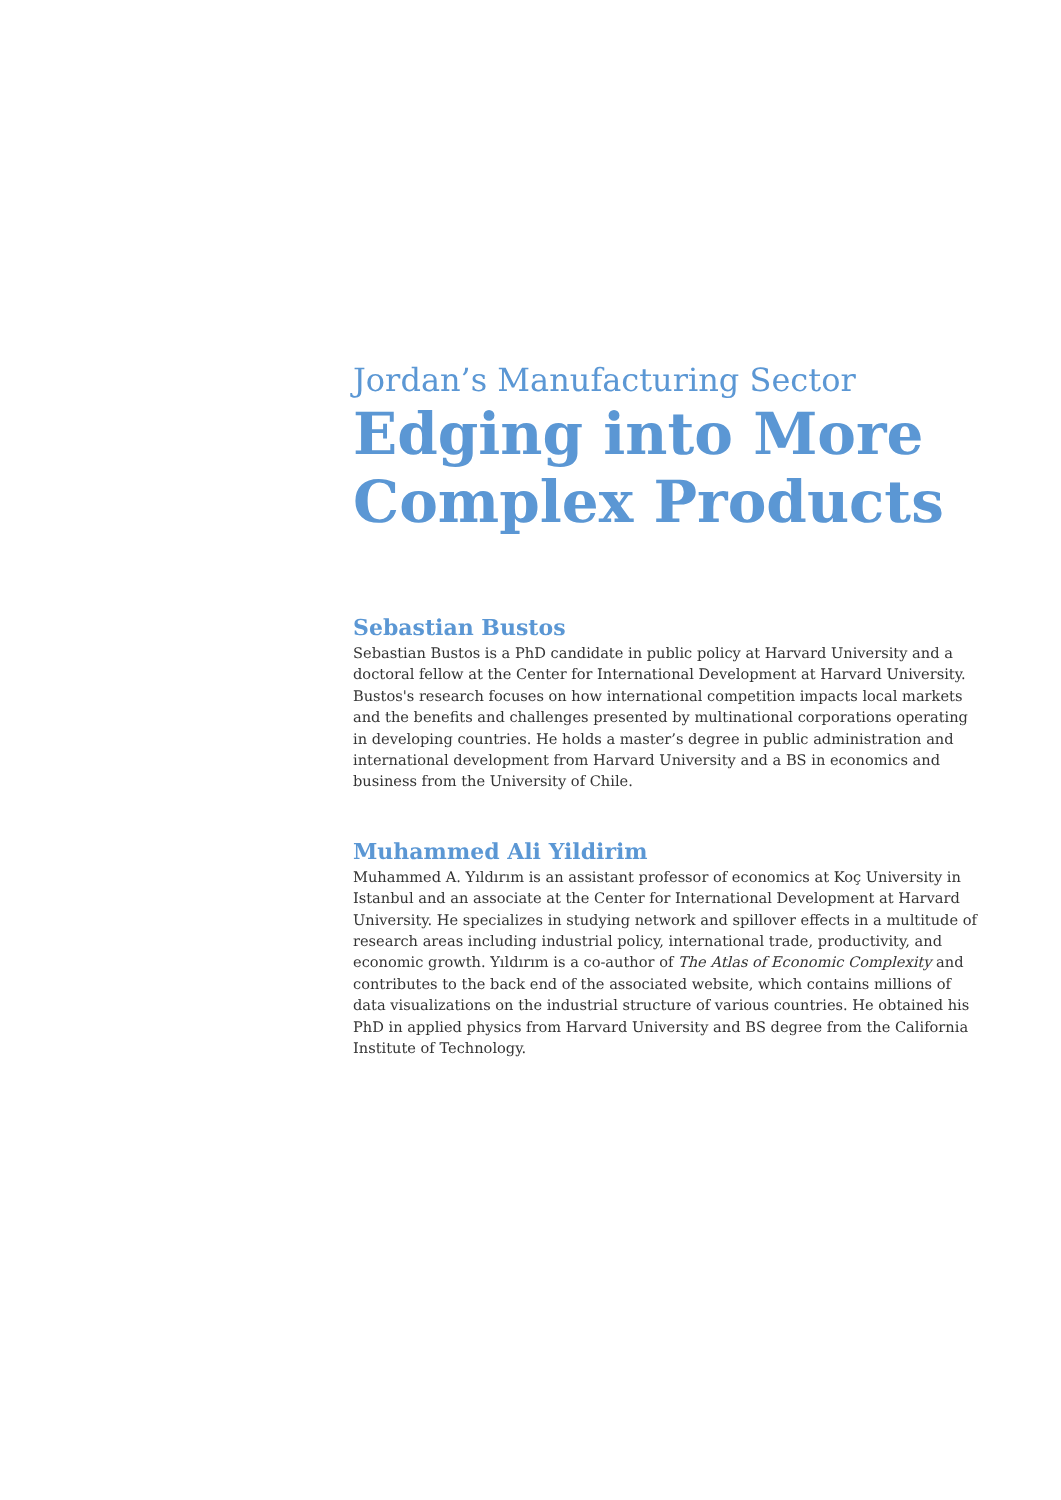Jordan’s Manufacturing Sector
Edging into More Complex Products
Sebastian Bustos
Sebastian Bustos is a PhD candidate in public policy at Harvard University and a doctoral fellow at the Center for International Development at Harvard University. Bustos's research focuses on how international competition impacts local markets and the benefits and challenges presented by multinational corporations operating in developing countries. He holds a master’s degree in public administration and international development from Harvard University and a BS in economics and business from the University of Chile.
Muhammed Ali Yildirim
Muhammed A. Yıldırım is an assistant professor of economics at Koç University in Istanbul and an associate at the Center for International Development at Harvard University. He specializes in studying network and spillover effects in a multitude of research areas including industrial policy, international trade, productivity, and economic growth. Yıldırım is a co-author of The Atlas of Economic Complexity and contributes to the back end of the associated website, which contains millions of data visualizations on the industrial structure of various countries. He obtained his PhD in applied physics from Harvard University and BS degree from the California Institute of Technology.